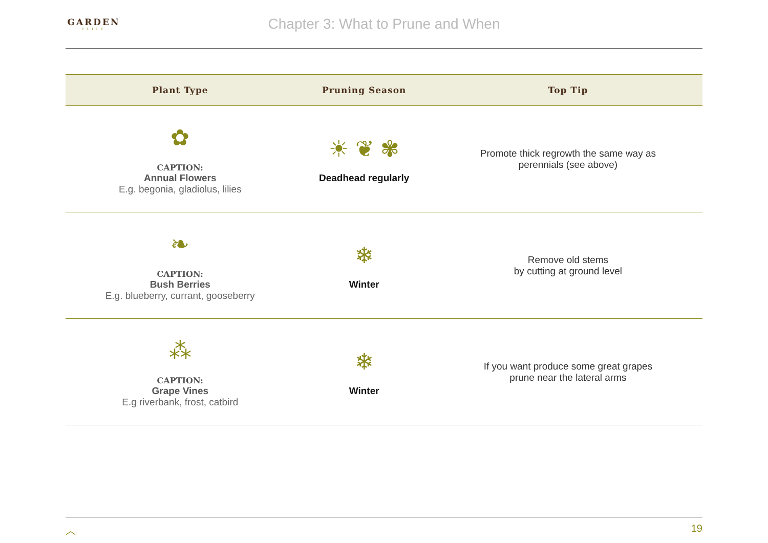GARDEN
ELITE
Chapter 3: What to Prune and When
| Plant Type | Pruning Season | Top Tip |
| --- | --- | --- |
| ✿ CAPTION: Annual Flowers E.g. begonia, gladiolus, lilies | ☀ ❦ ✾ Deadhead regularly | Promote thick regrowth the same way as perennials (see above) |
| ❧ CAPTION: Bush Berries E.g. blueberry, currant, gooseberry | ❄ Winter | Remove old stems by cutting at ground level |
| ⁂ CAPTION: Grape Vines E.g riverbank, frost, catbird | ❄ Winter | If you want produce some great grapes prune near the lateral arms |
︿ 19